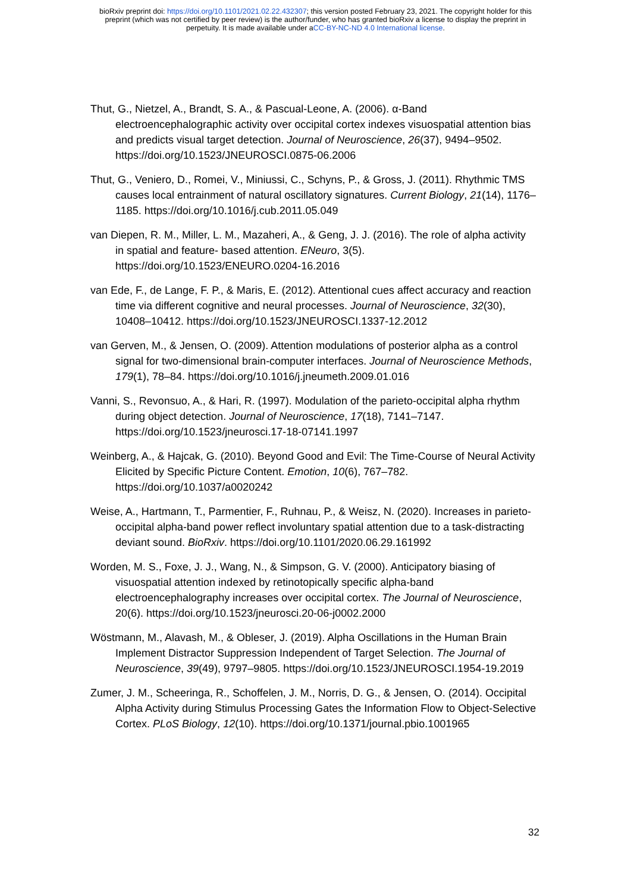bioRxiv preprint doi: https://doi.org/10.1101/2021.02.22.432307; this version posted February 23, 2021. The copyright holder for this
preprint (which was not certified by peer review) is the author/funder, who has granted bioRxiv a license to display the preprint in
perpetuity. It is made available under aCC-BY-NC-ND 4.0 International license.
Thut, G., Nietzel, A., Brandt, S. A., & Pascual-Leone, A. (2006). α-Band electroencephalographic activity over occipital cortex indexes visuospatial attention bias and predicts visual target detection. Journal of Neuroscience, 26(37), 9494–9502. https://doi.org/10.1523/JNEUROSCI.0875-06.2006
Thut, G., Veniero, D., Romei, V., Miniussi, C., Schyns, P., & Gross, J. (2011). Rhythmic TMS causes local entrainment of natural oscillatory signatures. Current Biology, 21(14), 1176–1185. https://doi.org/10.1016/j.cub.2011.05.049
van Diepen, R. M., Miller, L. M., Mazaheri, A., & Geng, J. J. (2016). The role of alpha activity in spatial and feature- based attention. ENeuro, 3(5). https://doi.org/10.1523/ENEURO.0204-16.2016
van Ede, F., de Lange, F. P., & Maris, E. (2012). Attentional cues affect accuracy and reaction time via different cognitive and neural processes. Journal of Neuroscience, 32(30), 10408–10412. https://doi.org/10.1523/JNEUROSCI.1337-12.2012
van Gerven, M., & Jensen, O. (2009). Attention modulations of posterior alpha as a control signal for two-dimensional brain-computer interfaces. Journal of Neuroscience Methods, 179(1), 78–84. https://doi.org/10.1016/j.jneumeth.2009.01.016
Vanni, S., Revonsuo, A., & Hari, R. (1997). Modulation of the parieto-occipital alpha rhythm during object detection. Journal of Neuroscience, 17(18), 7141–7147. https://doi.org/10.1523/jneurosci.17-18-07141.1997
Weinberg, A., & Hajcak, G. (2010). Beyond Good and Evil: The Time-Course of Neural Activity Elicited by Specific Picture Content. Emotion, 10(6), 767–782. https://doi.org/10.1037/a0020242
Weise, A., Hartmann, T., Parmentier, F., Ruhnau, P., & Weisz, N. (2020). Increases in parieto-occipital alpha-band power reflect involuntary spatial attention due to a task-distracting deviant sound. BioRxiv. https://doi.org/10.1101/2020.06.29.161992
Worden, M. S., Foxe, J. J., Wang, N., & Simpson, G. V. (2000). Anticipatory biasing of visuospatial attention indexed by retinotopically specific alpha-band electroencephalography increases over occipital cortex. The Journal of Neuroscience, 20(6). https://doi.org/10.1523/jneurosci.20-06-j0002.2000
Wöstmann, M., Alavash, M., & Obleser, J. (2019). Alpha Oscillations in the Human Brain Implement Distractor Suppression Independent of Target Selection. The Journal of Neuroscience, 39(49), 9797–9805. https://doi.org/10.1523/JNEUROSCI.1954-19.2019
Zumer, J. M., Scheeringa, R., Schoffelen, J. M., Norris, D. G., & Jensen, O. (2014). Occipital Alpha Activity during Stimulus Processing Gates the Information Flow to Object-Selective Cortex. PLoS Biology, 12(10). https://doi.org/10.1371/journal.pbio.1001965
32